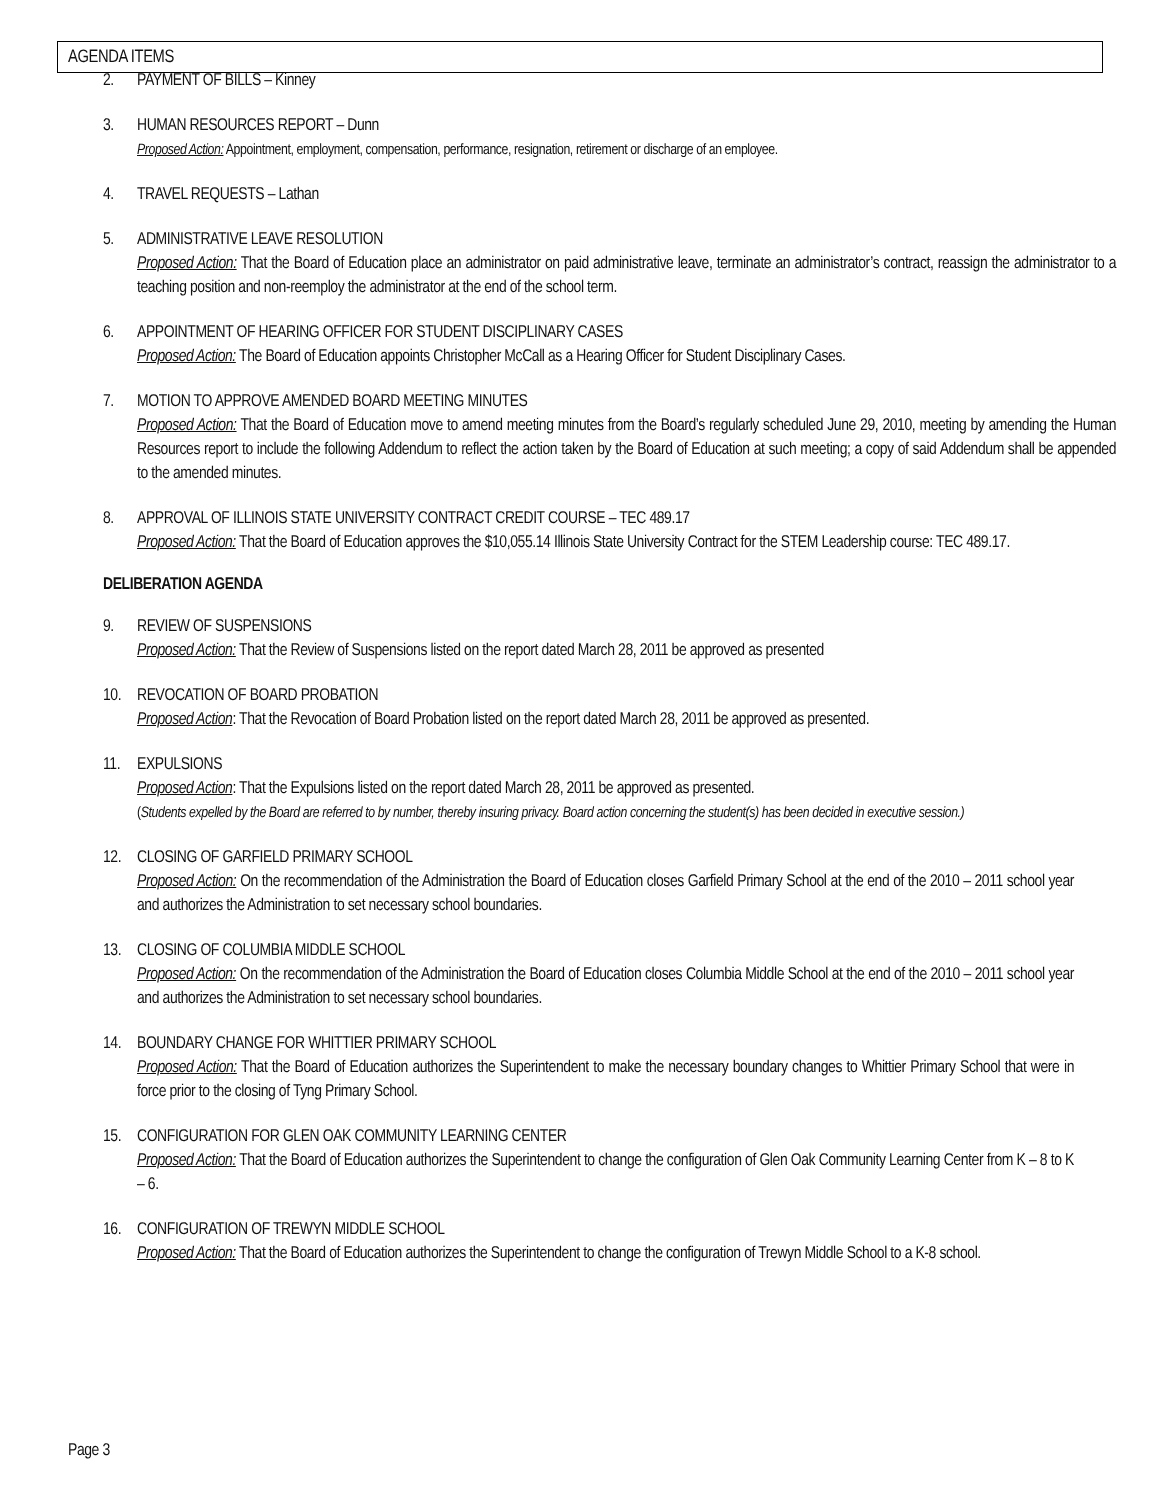AGENDA ITEMS
2. PAYMENT OF BILLS – Kinney
3. HUMAN RESOURCES REPORT – Dunn
Proposed Action: Appointment, employment, compensation, performance, resignation, retirement or discharge of an employee.
4. TRAVEL REQUESTS – Lathan
5. ADMINISTRATIVE LEAVE RESOLUTION
Proposed Action: That the Board of Education place an administrator on paid administrative leave, terminate an administrator’s contract, reassign the administrator to a teaching position and non-reemploy the administrator at the end of the school term.
6. APPOINTMENT OF HEARING OFFICER FOR STUDENT DISCIPLINARY CASES
Proposed Action: The Board of Education appoints Christopher McCall as a Hearing Officer for Student Disciplinary Cases.
7. MOTION TO APPROVE AMENDED BOARD MEETING MINUTES
Proposed Action: That the Board of Education move to amend meeting minutes from the Board’s regularly scheduled June 29, 2010, meeting by amending the Human Resources report to include the following Addendum to reflect the action taken by the Board of Education at such meeting; a copy of said Addendum shall be appended to the amended minutes.
8. APPROVAL OF ILLINOIS STATE UNIVERSITY CONTRACT CREDIT COURSE – TEC 489.17
Proposed Action: That the Board of Education approves the $10,055.14 Illinois State University Contract for the STEM Leadership course: TEC 489.17.
DELIBERATION AGENDA
9. REVIEW OF SUSPENSIONS
Proposed Action: That the Review of Suspensions listed on the report dated March 28, 2011 be approved as presented
10. REVOCATION OF BOARD PROBATION
Proposed Action: That the Revocation of Board Probation listed on the report dated March 28, 2011 be approved as presented.
11. EXPULSIONS
Proposed Action: That the Expulsions listed on the report dated March 28, 2011 be approved as presented.
(Students expelled by the Board are referred to by number, thereby insuring privacy. Board action concerning the student(s) has been decided in executive session.)
12. CLOSING OF GARFIELD PRIMARY SCHOOL
Proposed Action: On the recommendation of the Administration the Board of Education closes Garfield Primary School at the end of the 2010 – 2011 school year and authorizes the Administration to set necessary school boundaries.
13. CLOSING OF COLUMBIA MIDDLE SCHOOL
Proposed Action: On the recommendation of the Administration the Board of Education closes Columbia Middle School at the end of the 2010 – 2011 school year and authorizes the Administration to set necessary school boundaries.
14. BOUNDARY CHANGE FOR WHITTIER PRIMARY SCHOOL
Proposed Action: That the Board of Education authorizes the Superintendent to make the necessary boundary changes to Whittier Primary School that were in force prior to the closing of Tyng Primary School.
15. CONFIGURATION FOR GLEN OAK COMMUNITY LEARNING CENTER
Proposed Action: That the Board of Education authorizes the Superintendent to change the configuration of Glen Oak Community Learning Center from K – 8 to K – 6.
16. CONFIGURATION OF TREWYN MIDDLE SCHOOL
Proposed Action: That the Board of Education authorizes the Superintendent to change the configuration of Trewyn Middle School to a K-8 school.
Page 3